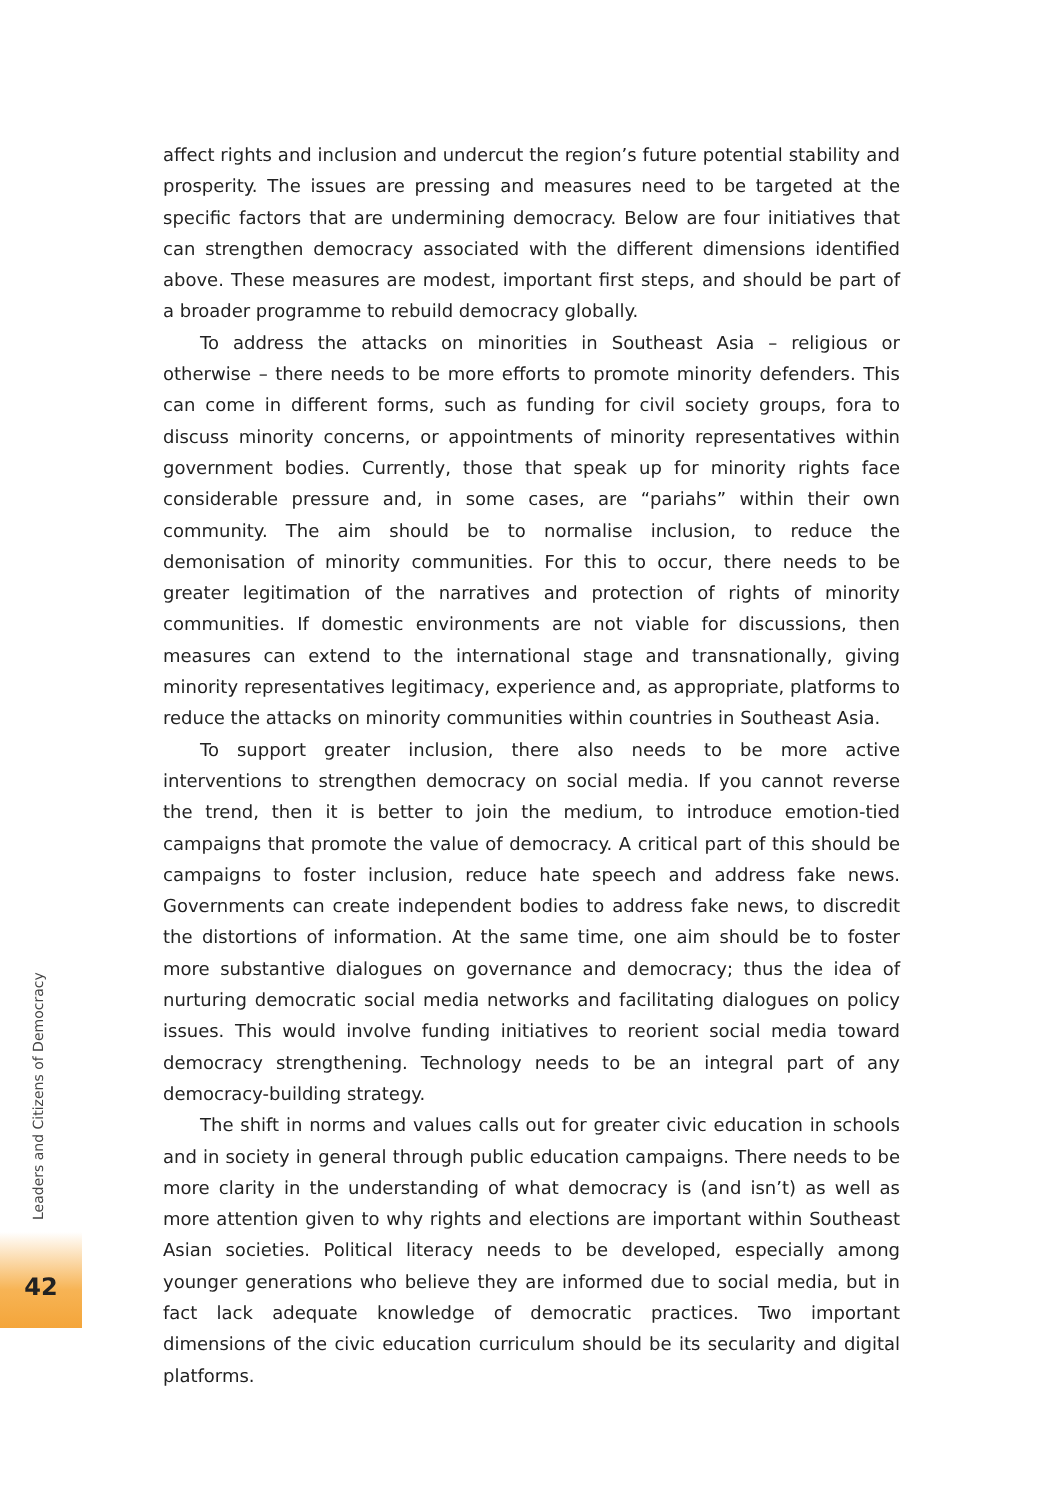affect rights and inclusion and undercut the region’s future potential stability and prosperity. The issues are pressing and measures need to be targeted at the specific factors that are undermining democracy. Below are four initiatives that can strengthen democracy associated with the different dimensions identified above. These measures are modest, important first steps, and should be part of a broader programme to rebuild democracy globally.
To address the attacks on minorities in Southeast Asia – religious or otherwise – there needs to be more efforts to promote minority defenders. This can come in different forms, such as funding for civil society groups, fora to discuss minority concerns, or appointments of minority representatives within government bodies. Currently, those that speak up for minority rights face considerable pressure and, in some cases, are “pariahs” within their own community. The aim should be to normalise inclusion, to reduce the demonisation of minority communities. For this to occur, there needs to be greater legitimation of the narratives and protection of rights of minority communities. If domestic environments are not viable for discussions, then measures can extend to the international stage and transnationally, giving minority representatives legitimacy, experience and, as appropriate, platforms to reduce the attacks on minority communities within countries in Southeast Asia.
To support greater inclusion, there also needs to be more active interventions to strengthen democracy on social media. If you cannot reverse the trend, then it is better to join the medium, to introduce emotion-tied campaigns that promote the value of democracy. A critical part of this should be campaigns to foster inclusion, reduce hate speech and address fake news. Governments can create independent bodies to address fake news, to discredit the distortions of information. At the same time, one aim should be to foster more substantive dialogues on governance and democracy; thus the idea of nurturing democratic social media networks and facilitating dialogues on policy issues. This would involve funding initiatives to reorient social media toward democracy strengthening. Technology needs to be an integral part of any democracy-building strategy.
The shift in norms and values calls out for greater civic education in schools and in society in general through public education campaigns. There needs to be more clarity in the understanding of what democracy is (and isn’t) as well as more attention given to why rights and elections are important within Southeast Asian societies. Political literacy needs to be developed, especially among younger generations who believe they are informed due to social media, but in fact lack adequate knowledge of democratic practices. Two important dimensions of the civic education curriculum should be its secularity and digital platforms.
Leaders and Citizens of Democracy
42